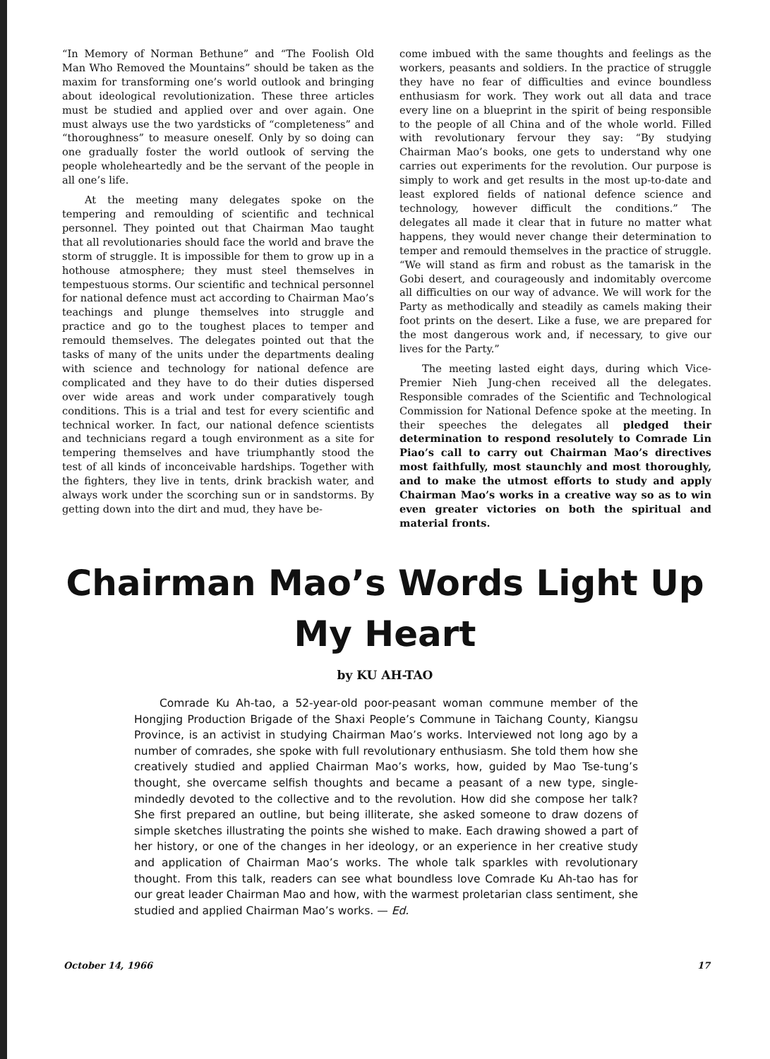“In Memory of Norman Bethune” and “The Foolish Old Man Who Removed the Mountains” should be taken as the maxim for transforming one’s world outlook and bringing about ideological revolutionization. These three articles must be studied and applied over and over again. One must always use the two yardsticks of “completeness” and “thoroughness” to measure oneself. Only by so doing can one gradually foster the world outlook of serving the people wholeheartedly and be the servant of the people in all one’s life.
At the meeting many delegates spoke on the tempering and remoulding of scientific and technical personnel. They pointed out that Chairman Mao taught that all revolutionaries should face the world and brave the storm of struggle. It is impossible for them to grow up in a hothouse atmosphere; they must steel themselves in tempestuous storms. Our scientific and technical personnel for national defence must act according to Chairman Mao’s teachings and plunge themselves into struggle and practice and go to the toughest places to temper and remould themselves. The delegates pointed out that the tasks of many of the units under the departments dealing with science and technology for national defence are complicated and they have to do their duties dispersed over wide areas and work under comparatively tough conditions. This is a trial and test for every scientific and technical worker. In fact, our national defence scientists and technicians regard a tough environment as a site for tempering themselves and have triumphantly stood the test of all kinds of inconceivable hardships. Together with the fighters, they live in tents, drink brackish water, and always work under the scorching sun or in sandstorms. By getting down into the dirt and mud, they have be-
come imbued with the same thoughts and feelings as the workers, peasants and soldiers. In the practice of struggle they have no fear of difficulties and evince boundless enthusiasm for work. They work out all data and trace every line on a blueprint in the spirit of being responsible to the people of all China and of the whole world. Filled with revolutionary fervour they say: “By studying Chairman Mao’s books, one gets to understand why one carries out experiments for the revolution. Our purpose is simply to work and get results in the most up-to-date and least explored fields of national defence science and technology, however difficult the conditions.” The delegates all made it clear that in future no matter what happens, they would never change their determination to temper and remould themselves in the practice of struggle. “We will stand as firm and robust as the tamarisk in the Gobi desert, and courageously and indomitably overcome all difficulties on our way of advance. We will work for the Party as methodically and steadily as camels making their foot prints on the desert. Like a fuse, we are prepared for the most dangerous work and, if necessary, to give our lives for the Party.”
The meeting lasted eight days, during which Vice-Premier Nieh Jung-chen received all the delegates. Responsible comrades of the Scientific and Technological Commission for National Defence spoke at the meeting. In their speeches the delegates all pledged their determination to respond resolutely to Comrade Lin Piao’s call to carry out Chairman Mao’s directives most faithfully, most staunchly and most thoroughly, and to make the utmost efforts to study and apply Chairman Mao’s works in a creative way so as to win even greater victories on both the spiritual and material fronts.
Chairman Mao’s Words Light Up
My Heart
by KU AH-TAO
Comrade Ku Ah-tao, a 52-year-old poor-peasant woman commune member of the Hongjing Production Brigade of the Shaxi People’s Commune in Taichang County, Kiangsu Province, is an activist in studying Chairman Mao’s works. Interviewed not long ago by a number of comrades, she spoke with full revolutionary enthusiasm. She told them how she creatively studied and applied Chairman Mao’s works, how, guided by Mao Tse-tung’s thought, she overcame selfish thoughts and became a peasant of a new type, single-mindedly devoted to the collective and to the revolution. How did she compose her talk? She first prepared an outline, but being illiterate, she asked someone to draw dozens of simple sketches illustrating the points she wished to make. Each drawing showed a part of her history, or one of the changes in her ideology, or an experience in her creative study and application of Chairman Mao’s works. The whole talk sparkles with revolutionary thought. From this talk, readers can see what boundless love Comrade Ku Ah-tao has for our great leader Chairman Mao and how, with the warmest proletarian class sentiment, she studied and applied Chairman Mao’s works. — Ed.
October 14, 1966 17